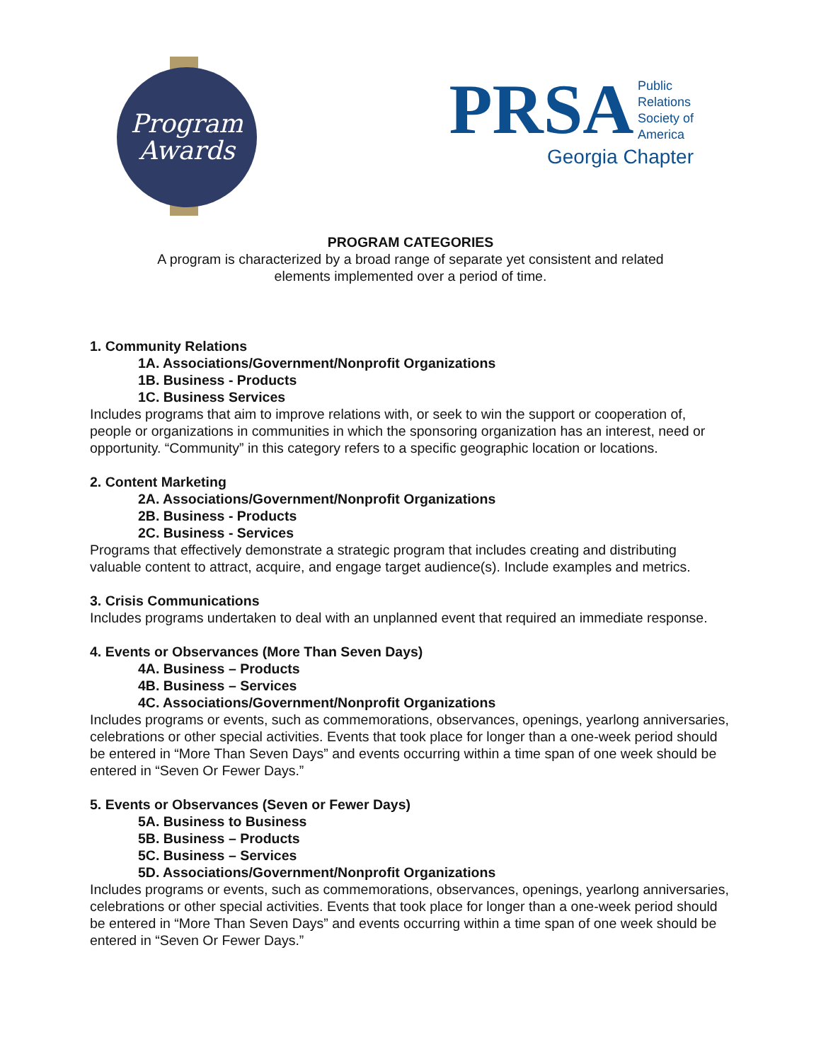Program
Awards
PRSA Public
Relations
Society of
America
Georgia Chapter
PROGRAM CATEGORIES
A program is characterized by a broad range of separate yet consistent and related
elements implemented over a period of time.
1. Community Relations
1A. Associations/Government/Nonprofit Organizations
1B. Business - Products
1C. Business Services
Includes programs that aim to improve relations with, or seek to win the support or cooperation of, people or organizations in communities in which the sponsoring organization has an interest, need or opportunity. “Community” in this category refers to a specific geographic location or locations.
2. Content Marketing
2A. Associations/Government/Nonprofit Organizations
2B. Business - Products
2C. Business - Services
Programs that effectively demonstrate a strategic program that includes creating and distributing valuable content to attract, acquire, and engage target audience(s). Include examples and metrics.
3. Crisis Communications
Includes programs undertaken to deal with an unplanned event that required an immediate response.
4. Events or Observances (More Than Seven Days)
4A. Business – Products
4B. Business – Services
4C. Associations/Government/Nonprofit Organizations
Includes programs or events, such as commemorations, observances, openings, yearlong anniversaries, celebrations or other special activities. Events that took place for longer than a one-week period should be entered in “More Than Seven Days” and events occurring within a time span of one week should be entered in “Seven Or Fewer Days.”
5. Events or Observances (Seven or Fewer Days)
5A. Business to Business
5B. Business – Products
5C. Business – Services
5D. Associations/Government/Nonprofit Organizations
Includes programs or events, such as commemorations, observances, openings, yearlong anniversaries, celebrations or other special activities. Events that took place for longer than a one-week period should be entered in “More Than Seven Days” and events occurring within a time span of one week should be entered in “Seven Or Fewer Days.”